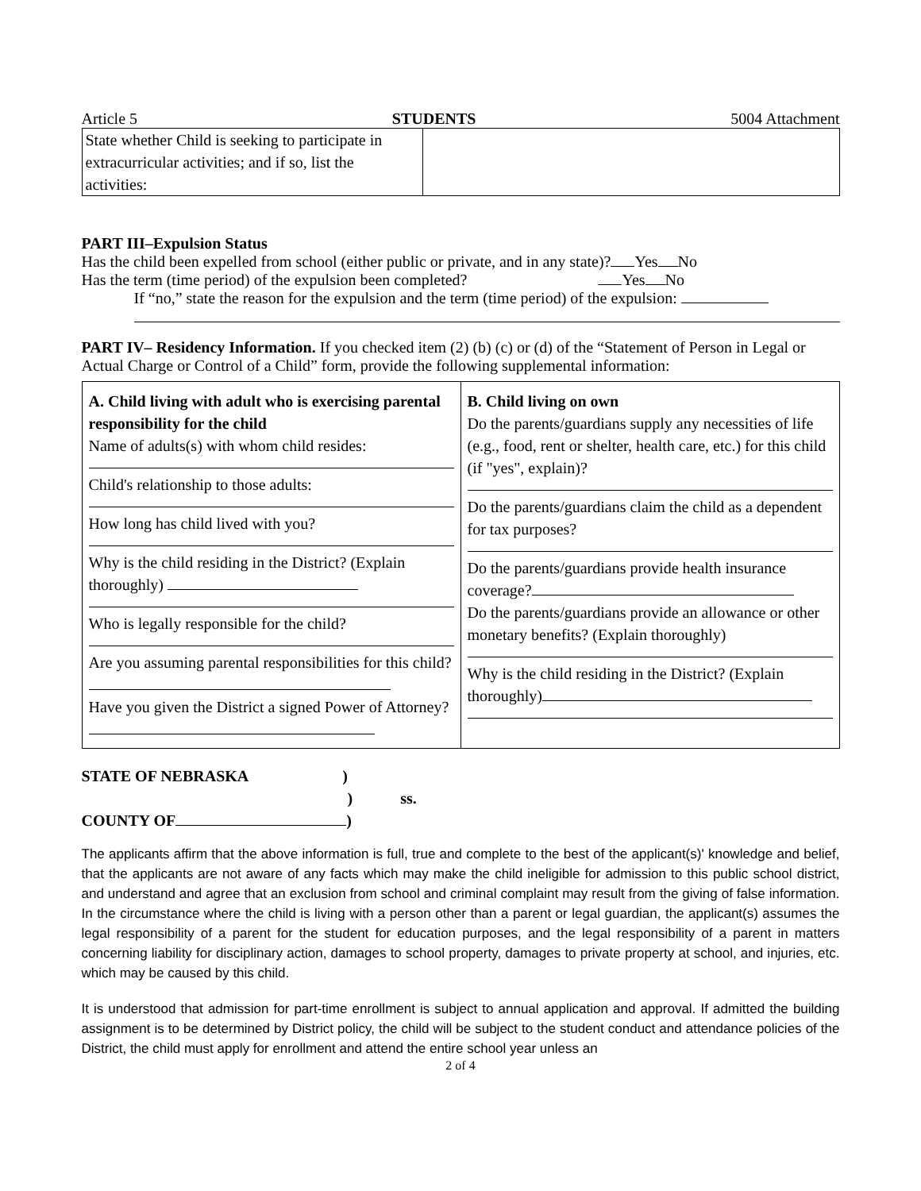Article 5 STUDENTS 5004 Attachment
| State whether Child is seeking to participate in extracurricular activities; and if so, list the activities: | |
PART III–Expulsion Status
Has the child been expelled from school (either public or private, and in any state)? Yes No
Has the term (time period) of the expulsion been completed? Yes No
If “no,” state the reason for the expulsion and the term (time period) of the expulsion:
PART IV– Residency Information. If you checked item (2) (b) (c) or (d) of the “Statement of Person in Legal or Actual Charge or Control of a Child” form, provide the following supplemental information:
| A. Child living with adult who is exercising parental responsibility for the child Name of adults(s) with whom child resides: Child's relationship to those adults: How long has child lived with you? Why is the child residing in the District? (Explain thoroughly) Who is legally responsible for the child? Are you assuming parental responsibilities for this child? Have you given the District a signed Power of Attorney? | B. Child living on own Do the parents/guardians supply any necessities of life (e.g., food, rent or shelter, health care, etc.) for this child (if "yes", explain)? Do the parents/guardians claim the child as a dependent for tax purposes? Do the parents/guardians provide health insurance coverage? Do the parents/guardians provide an allowance or other monetary benefits? (Explain thoroughly) Why is the child residing in the District? (Explain thoroughly) |
STATE OF NEBRASKA)
) ss.
COUNTY OF )
The applicants affirm that the above information is full, true and complete to the best of the applicant(s)' knowledge and belief, that the applicants are not aware of any facts which may make the child ineligible for admission to this public school district, and understand and agree that an exclusion from school and criminal complaint may result from the giving of false information. In the circumstance where the child is living with a person other than a parent or legal guardian, the applicant(s) assumes the legal responsibility of a parent for the student for education purposes, and the legal responsibility of a parent in matters concerning liability for disciplinary action, damages to school property, damages to private property at school, and injuries, etc. which may be caused by this child.
It is understood that admission for part-time enrollment is subject to annual application and approval. If admitted the building assignment is to be determined by District policy, the child will be subject to the student conduct and attendance policies of the District, the child must apply for enrollment and attend the entire school year unless an
2 of 4